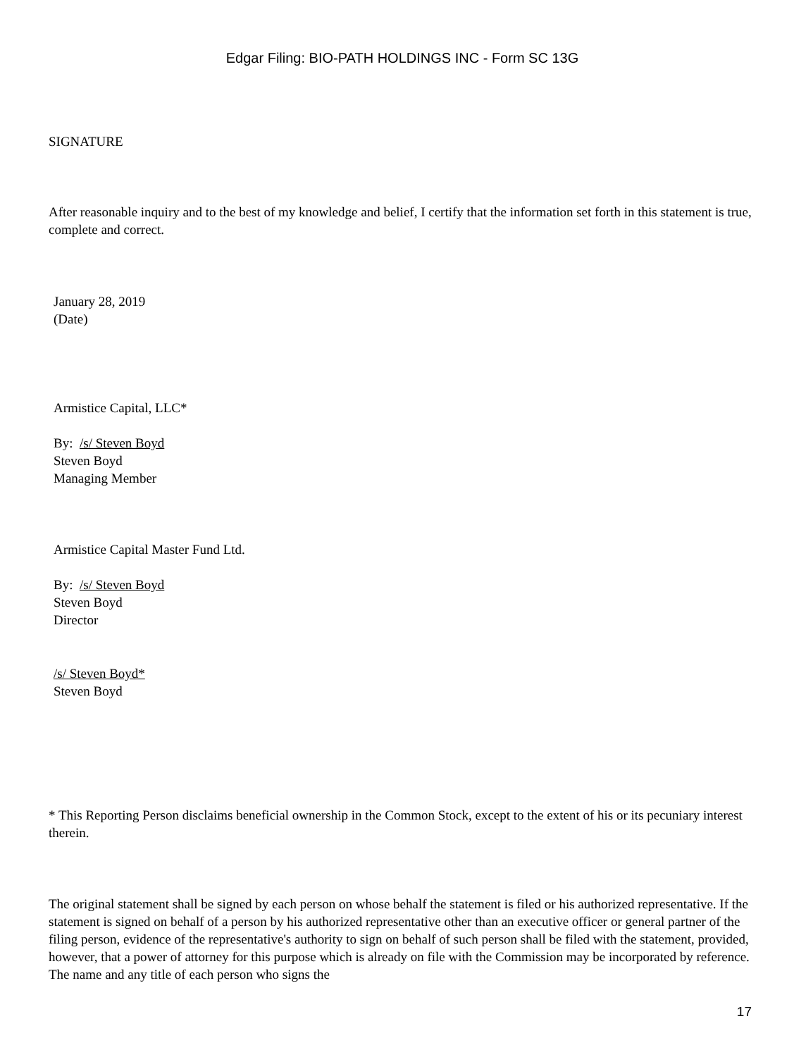Edgar Filing: BIO-PATH HOLDINGS INC - Form SC 13G
SIGNATURE
After reasonable inquiry and to the best of my knowledge and belief, I certify that the information set forth in this statement is true, complete and correct.
January 28, 2019
(Date)
Armistice Capital, LLC*
By: /s/ Steven Boyd
Steven Boyd
Managing Member
Armistice Capital Master Fund Ltd.
By: /s/ Steven Boyd
Steven Boyd
Director
/s/ Steven Boyd*
Steven Boyd
* This Reporting Person disclaims beneficial ownership in the Common Stock, except to the extent of his or its pecuniary interest therein.
The original statement shall be signed by each person on whose behalf the statement is filed or his authorized representative. If the statement is signed on behalf of a person by his authorized representative other than an executive officer or general partner of the filing person, evidence of the representative's authority to sign on behalf of such person shall be filed with the statement, provided, however, that a power of attorney for this purpose which is already on file with the Commission may be incorporated by reference. The name and any title of each person who signs the
17